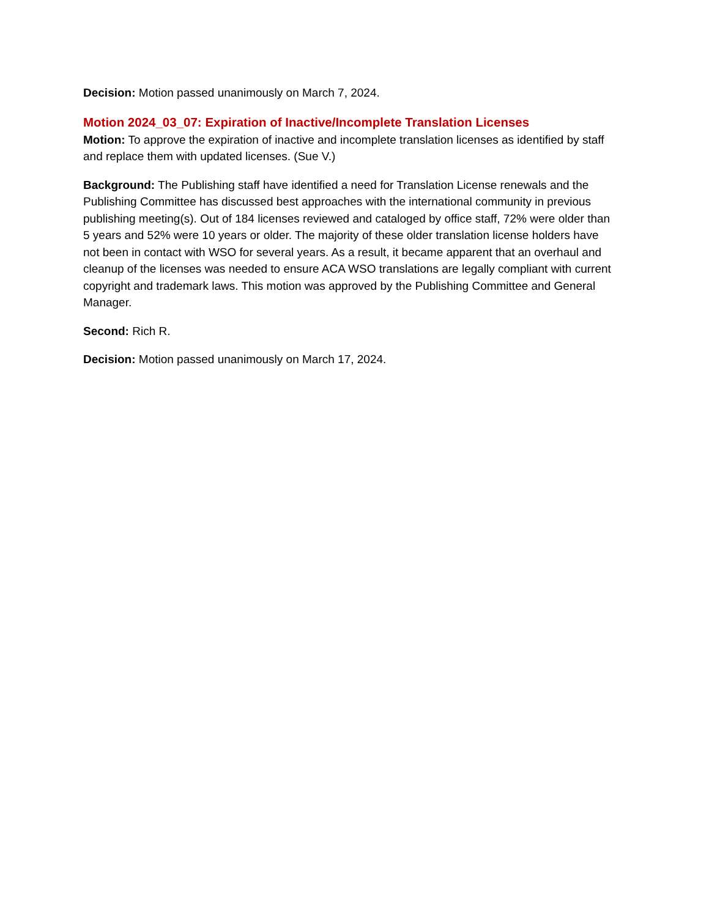Decision: Motion passed unanimously on March 7, 2024.
Motion 2024_03_07: Expiration of Inactive/Incomplete Translation Licenses
Motion: To approve the expiration of inactive and incomplete translation licenses as identified by staff and replace them with updated licenses. (Sue V.)
Background: The Publishing staff have identified a need for Translation License renewals and the Publishing Committee has discussed best approaches with the international community in previous publishing meeting(s). Out of 184 licenses reviewed and cataloged by office staff, 72% were older than 5 years and 52% were 10 years or older. The majority of these older translation license holders have not been in contact with WSO for several years. As a result, it became apparent that an overhaul and cleanup of the licenses was needed to ensure ACA WSO translations are legally compliant with current copyright and trademark laws. This motion was approved by the Publishing Committee and General Manager.
Second: Rich R.
Decision: Motion passed unanimously on March 17, 2024.